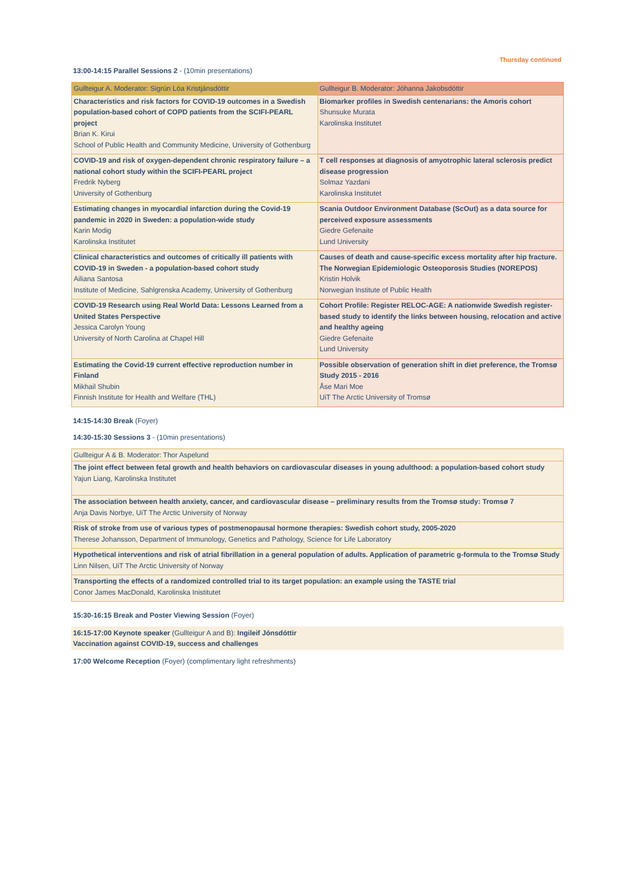Thursday continued
13:00-14:15 Parallel Sessions 2 - (10min presentations)
| Gullteigur A. Moderator: Sigrún Lóa Kristjánsdóttir | Gullteigur B. Moderator: Jóhanna Jakobsdóttir |
| Characteristics and risk factors for COVID-19 outcomes in a Swedish population-based cohort of COPD patients from the SCIFI-PEARL project Brian K. Kirui School of Public Health and Community Medicine, University of Gothenburg | Biomarker profiles in Swedish centenarians: the Amoris cohort Shunsuke Murata Karolinska Institutet |
| COVID-19 and risk of oxygen-dependent chronic respiratory failure – a national cohort study within the SCIFI-PEARL project Fredrik Nyberg University of Gothenburg | T cell responses at diagnosis of amyotrophic lateral sclerosis predict disease progression Solmaz Yazdani Karolinska Institutet |
| Estimating changes in myocardial infarction during the Covid-19 pandemic in 2020 in Sweden: a population-wide study Karin Modig Karolinska Institutet | Scania Outdoor Environment Database (ScOut) as a data source for perceived exposure assessments Giedre Gefenaite Lund University |
| Clinical characteristics and outcomes of critically ill patients with COVID-19 in Sweden - a population-based cohort study Ailiana Santosa Institute of Medicine, Sahlgrenska Academy, University of Gothenburg | Causes of death and cause-specific excess mortality after hip fracture. The Norwegian Epidemiologic Osteoporosis Studies (NOREPOS) Kristin Holvik Norwegian Institute of Public Health |
| COVID-19 Research using Real World Data: Lessons Learned from a United States Perspective Jessica Carolyn Young University of North Carolina at Chapel Hill | Cohort Profile: Register RELOC-AGE: A nationwide Swedish register-based study to identify the links between housing, relocation and active and healthy ageing Giedre Gefenaite Lund University |
| Estimating the Covid-19 current effective reproduction number in Finland Mikhail Shubin Finnish Institute for Health and Welfare (THL) | Possible observation of generation shift in diet preference, the Tromsø Study 2015 - 2016 Åse Mari Moe UiT The Arctic University of Tromsø |
14:15-14:30 Break (Foyer)
14:30-15:30 Sessions 3 - (10min presentations)
| Gullteigur A & B. Moderator: Thor Aspelund |
| The joint effect between fetal growth and health behaviors on cardiovascular diseases in young adulthood: a population-based cohort study Yajun Liang, Karolinska Institutet |
| The association between health anxiety, cancer, and cardiovascular disease – preliminary results from the Tromsø study: Tromsø 7 Anja Davis Norbye, UiT The Arctic University of Norway |
| Risk of stroke from use of various types of postmenopausal hormone therapies: Swedish cohort study, 2005-2020 Therese Johansson, Department of Immunology, Genetics and Pathology, Science for Life Laboratory |
| Hypothetical interventions and risk of atrial fibrillation in a general population of adults. Application of parametric g-formula to the Tromsø Study Linn Nilsen, UiT The Arctic University of Norway |
| Transporting the effects of a randomized controlled trial to its target population: an example using the TASTE trial Conor James MacDonald, Karolinska Inistitutet |
15:30-16:15 Break and Poster Viewing Session (Foyer)
16:15-17:00 Keynote speaker (Gullteigur A and B): Ingileif Jónsdóttir
Vaccination against COVID-19, success and challenges
17:00 Welcome Reception (Foyer) (complimentary light refreshments)